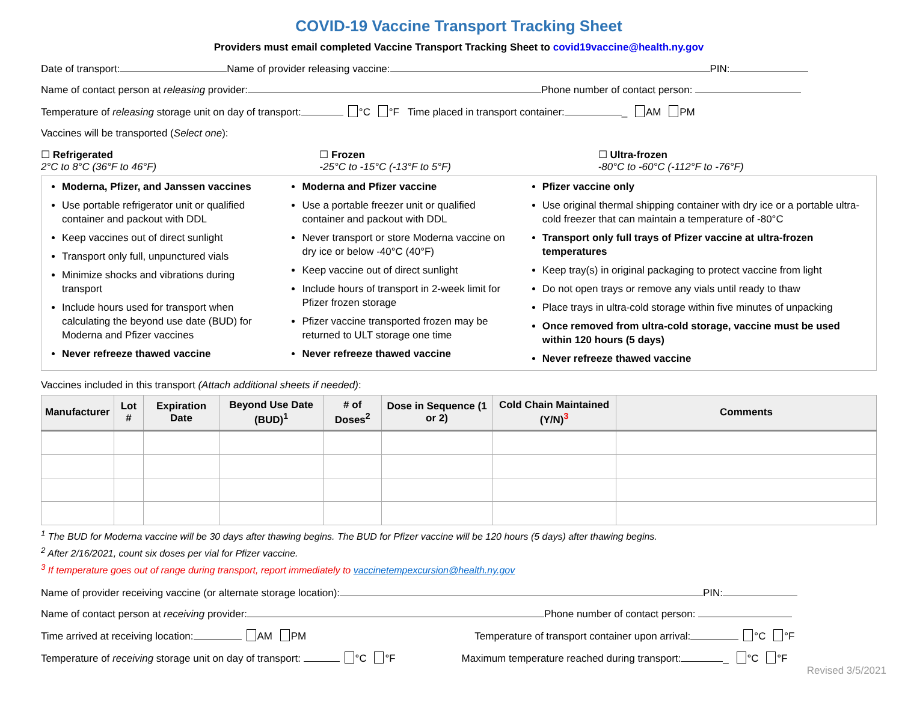COVID-19 Vaccine Transport Tracking Sheet
Providers must email completed Vaccine Transport Tracking Sheet to covid19vaccine@health.ny.gov
Date of transport: Name of provider releasing vaccine: PIN:
Name of contact person at releasing provider: Phone number of contact person:
Temperature of releasing storage unit on day of transport: °C °F Time placed in transport container: _ AM PM
Vaccines will be transported (Select one):
☐ Refrigerated
2°C to 8°C (36°F to 46°F)
☐ Frozen
-25°C to -15°C (-13°F to 5°F)
☐ Ultra-frozen
-80°C to -60°C (-112°F to -76°F)
Moderna, Pfizer, and Janssen vaccines
Use portable refrigerator unit or qualified container and packout with DDL
Keep vaccines out of direct sunlight
Transport only full, unpunctured vials
Minimize shocks and vibrations during transport
Include hours used for transport when calculating the beyond use date (BUD) for Moderna and Pfizer vaccines
Never refreeze thawed vaccine
Moderna and Pfizer vaccine
Use a portable freezer unit or qualified container and packout with DDL
Never transport or store Moderna vaccine on dry ice or below -40°C (40°F)
Keep vaccine out of direct sunlight
Include hours of transport in 2-week limit for Pfizer frozen storage
Pfizer vaccine transported frozen may be returned to ULT storage one time
Never refreeze thawed vaccine
Pfizer vaccine only
Use original thermal shipping container with dry ice or a portable ultra-cold freezer that can maintain a temperature of -80°C
Transport only full trays of Pfizer vaccine at ultra-frozen temperatures
Keep tray(s) in original packaging to protect vaccine from light
Do not open trays or remove any vials until ready to thaw
Place trays in ultra-cold storage within five minutes of unpacking
Once removed from ultra-cold storage, vaccine must be used within 120 hours (5 days)
Never refreeze thawed vaccine
Vaccines included in this transport (Attach additional sheets if needed):
| Manufacturer | Lot # | Expiration Date | Beyond Use Date (BUD)<sup>1</sup> | # of Doses<sup>2</sup> | Dose in Sequence (1 or 2) | Cold Chain Maintained (Y/N)<sup>3</sup> | Comments |
| --- | --- | --- | --- | --- | --- | --- | --- |
<sup>1</sup> The BUD for Moderna vaccine will be 30 days after thawing begins. The BUD for Pfizer vaccine will be 120 hours (5 days) after thawing begins.
<sup>2</sup> After 2/16/2021, count six doses per vial for Pfizer vaccine.
<sup>3</sup> If temperature goes out of range during transport, report immediately to vaccinetempexcursion@health.ny.gov
Name of provider receiving vaccine (or alternate storage location): PIN:
Name of contact person at receiving provider: Phone number of contact person:
Time arrived at receiving location: AM PM Temperature of transport container upon arrival: °C °F
Temperature of receiving storage unit on day of transport: °C °F Maximum temperature reached during transport: _ °C °F
Revised 3/5/2021